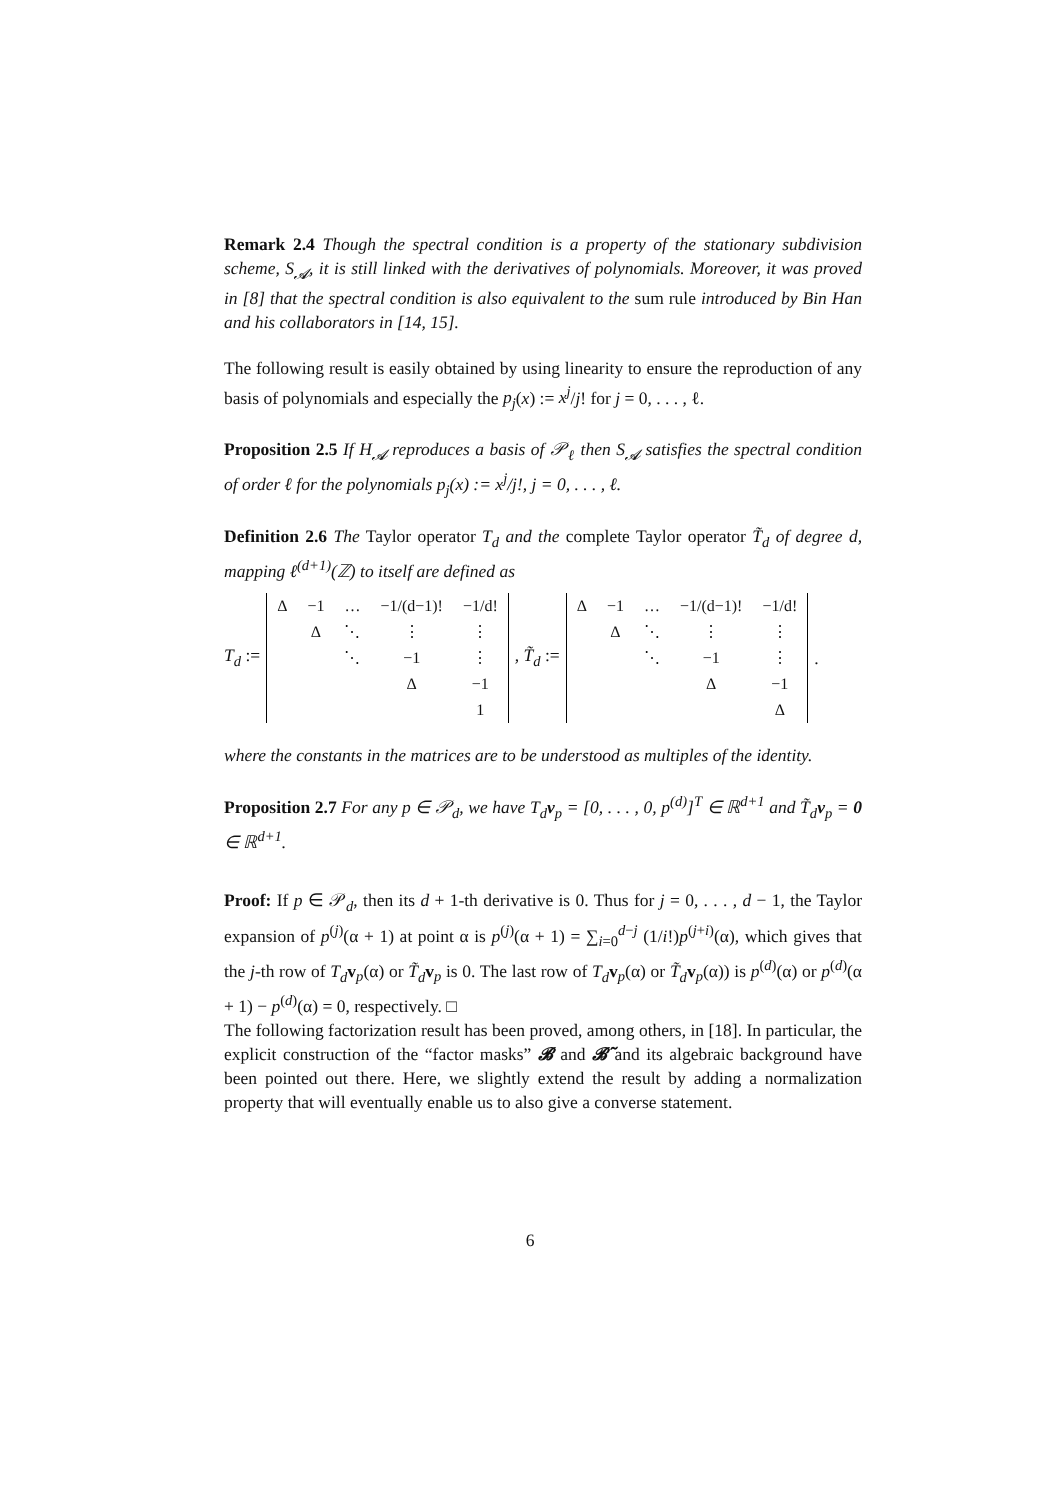Remark 2.4 Though the spectral condition is a property of the stationary subdivision scheme, S<sub>𝓐</sub>, it is still linked with the derivatives of polynomials. Moreover, it was proved in [8] that the spectral condition is also equivalent to the sum rule introduced by Bin Han and his collaborators in [14, 15].
The following result is easily obtained by using linearity to ensure the reproduction of any basis of polynomials and especially the p<sub>j</sub>(x) := x<sup>j</sup>/j! for j = 0, . . . , ℓ.
Proposition 2.5 If H<sub>𝓐</sub> reproduces a basis of 𝒫<sub>ℓ</sub> then S<sub>𝓐</sub> satisfies the spectral condition of order ℓ for the polynomials p<sub>j</sub>(x) := x<sup>j</sup>/j!, j = 0, . . . , ℓ.
Definition 2.6 The Taylor operator T<sub>d</sub> and the complete Taylor operator T̃<sub>d</sub> of degree d, mapping ℓ<sup>(d+1)</sup>(ℤ) to itself are defined as
T<sub>d</sub> :=
| Δ | −1 | … | −1/(d−1)! | −1/d! |
| | Δ | ⋱ | ⋮ | ⋮ |
| | | ⋱ | −1 | ⋮ |
| | | | Δ | −1 |
| | | | | 1 |
, T̃<sub>d</sub> :=
| Δ | −1 | … | −1/(d−1)! | −1/d! |
| | Δ | ⋱ | ⋮ | ⋮ |
| | | ⋱ | −1 | ⋮ |
| | | | Δ | −1 |
| | | | | Δ |
.
where the constants in the matrices are to be understood as multiples of the identity.
Proposition 2.7 For any p ∈ 𝒫<sub>d</sub>, we have T<sub>d</sub>v<sub>p</sub> = [0, . . . , 0, p<sup>(d)</sup>]<sup>T</sup> ∈ ℝ<sup>d+1</sup> and T̃<sub>d</sub>v<sub>p</sub> = 0 ∈ ℝ<sup>d+1</sup>.
Proof: If p ∈ 𝒫<sub>d</sub>, then its d + 1-th derivative is 0. Thus for j = 0, . . . , d − 1, the Taylor expansion of p<sup>(j)</sup>(α + 1) at point α is p<sup>(j)</sup>(α + 1) = ∑<sub>i=0</sub><sup>d−j</sup> (1/i!)p<sup>(j+i)</sup>(α), which gives that the j-th row of T<sub>d</sub> v<sub>p</sub>(α) or T̃<sub>d</sub> v<sub>p</sub> is 0. The last row of T<sub>d</sub> v<sub>p</sub>(α) or T̃<sub>d</sub> v<sub>p</sub>(α)) is p<sup>(d)</sup>(α) or p<sup>(d)</sup>(α + 1) − p<sup>(d)</sup>(α) = 0, respectively. □
The following factorization result has been proved, among others, in [18]. In particular, the explicit construction of the “factor masks” 𝓑 and 𝓑̃ and its algebraic background have been pointed out there. Here, we slightly extend the result by adding a normalization property that will eventually enable us to also give a converse statement.
6